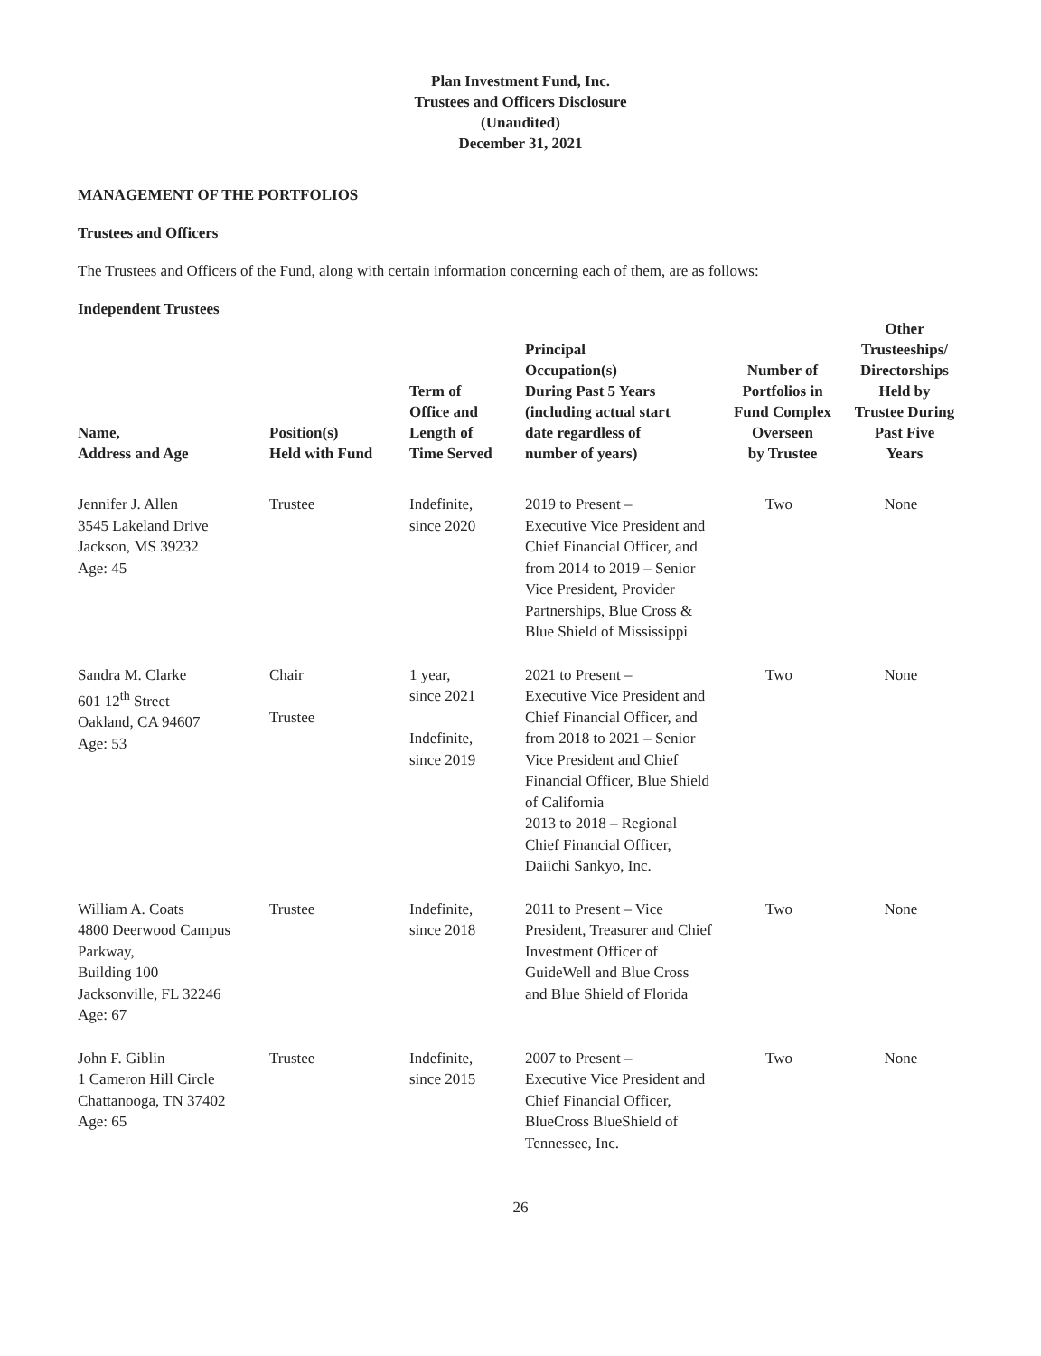Plan Investment Fund, Inc.
Trustees and Officers Disclosure
(Unaudited)
December 31, 2021
MANAGEMENT OF THE PORTFOLIOS
Trustees and Officers
The Trustees and Officers of the Fund, along with certain information concerning each of them, are as follows:
Independent Trustees
| Name, Address and Age | Position(s) Held with Fund | Term of Office and Length of Time Served | Principal Occupation(s) During Past 5 Years (including actual start date regardless of number of years) | Number of Portfolios in Fund Complex Overseen by Trustee | Other Trusteeships/ Directorships Held by Trustee During Past Five Years |
| --- | --- | --- | --- | --- | --- |
| Jennifer J. Allen 3545 Lakeland Drive Jackson, MS 39232 Age: 45 | Trustee | Indefinite, since 2020 | 2019 to Present – Executive Vice President and Chief Financial Officer, and from 2014 to 2019 – Senior Vice President, Provider Partnerships, Blue Cross & Blue Shield of Mississippi | Two | None |
| Sandra M. Clarke 601 12<sup>th</sup> Street Oakland, CA 94607 Age: 53 | Chair Trustee | 1 year, since 2021 Indefinite, since 2019 | 2021 to Present – Executive Vice President and Chief Financial Officer, and from 2018 to 2021 – Senior Vice President and Chief Financial Officer, Blue Shield of California 2013 to 2018 – Regional Chief Financial Officer, Daiichi Sankyo, Inc. | Two | None |
| William A. Coats 4800 Deerwood Campus Parkway, Building 100 Jacksonville, FL 32246 Age: 67 | Trustee | Indefinite, since 2018 | 2011 to Present – Vice President, Treasurer and Chief Investment Officer of GuideWell and Blue Cross and Blue Shield of Florida | Two | None |
| John F. Giblin 1 Cameron Hill Circle Chattanooga, TN 37402 Age: 65 | Trustee | Indefinite, since 2015 | 2007 to Present – Executive Vice President and Chief Financial Officer, BlueCross BlueShield of Tennessee, Inc. | Two | None |
26